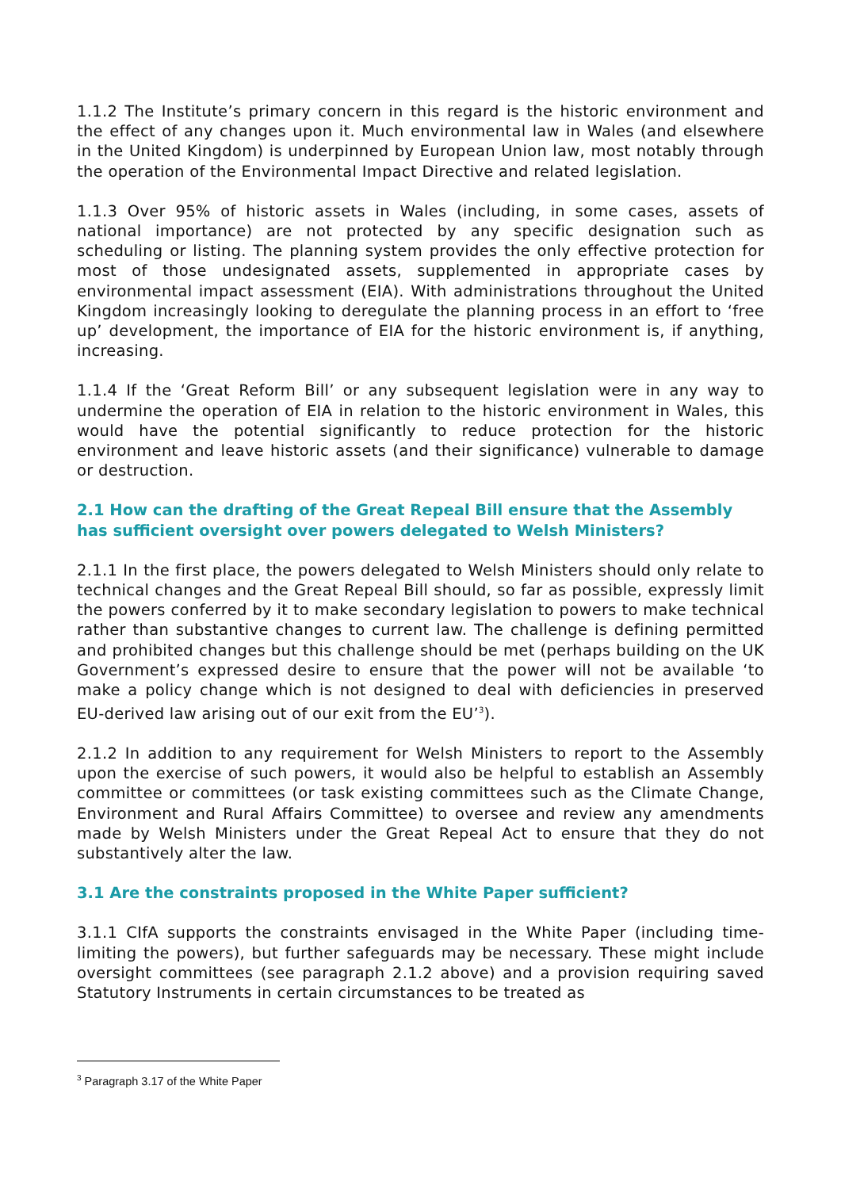1.1.2 The Institute’s primary concern in this regard is the historic environment and the effect of any changes upon it. Much environmental law in Wales (and elsewhere in the United Kingdom) is underpinned by European Union law, most notably through the operation of the Environmental Impact Directive and related legislation.
1.1.3 Over 95% of historic assets in Wales (including, in some cases, assets of national importance) are not protected by any specific designation such as scheduling or listing. The planning system provides the only effective protection for most of those undesignated assets, supplemented in appropriate cases by environmental impact assessment (EIA). With administrations throughout the United Kingdom increasingly looking to deregulate the planning process in an effort to ‘free up’ development, the importance of EIA for the historic environment is, if anything, increasing.
1.1.4 If the ‘Great Reform Bill’ or any subsequent legislation were in any way to undermine the operation of EIA in relation to the historic environment in Wales, this would have the potential significantly to reduce protection for the historic environment and leave historic assets (and their significance) vulnerable to damage or destruction.
2.1 How can the drafting of the Great Repeal Bill ensure that the Assembly has sufficient oversight over powers delegated to Welsh Ministers?
2.1.1 In the first place, the powers delegated to Welsh Ministers should only relate to technical changes and the Great Repeal Bill should, so far as possible, expressly limit the powers conferred by it to make secondary legislation to powers to make technical rather than substantive changes to current law. The challenge is defining permitted and prohibited changes but this challenge should be met (perhaps building on the UK Government’s expressed desire to ensure that the power will not be available ‘to make a policy change which is not designed to deal with deficiencies in preserved EU-derived law arising out of our exit from the EU’<sup>3</sup>).
2.1.2 In addition to any requirement for Welsh Ministers to report to the Assembly upon the exercise of such powers, it would also be helpful to establish an Assembly committee or committees (or task existing committees such as the Climate Change, Environment and Rural Affairs Committee) to oversee and review any amendments made by Welsh Ministers under the Great Repeal Act to ensure that they do not substantively alter the law.
3.1 Are the constraints proposed in the White Paper sufficient?
3.1.1 CIfA supports the constraints envisaged in the White Paper (including time-limiting the powers), but further safeguards may be necessary. These might include oversight committees (see paragraph 2.1.2 above) and a provision requiring saved Statutory Instruments in certain circumstances to be treated as
<sup>3</sup> Paragraph 3.17 of the White Paper